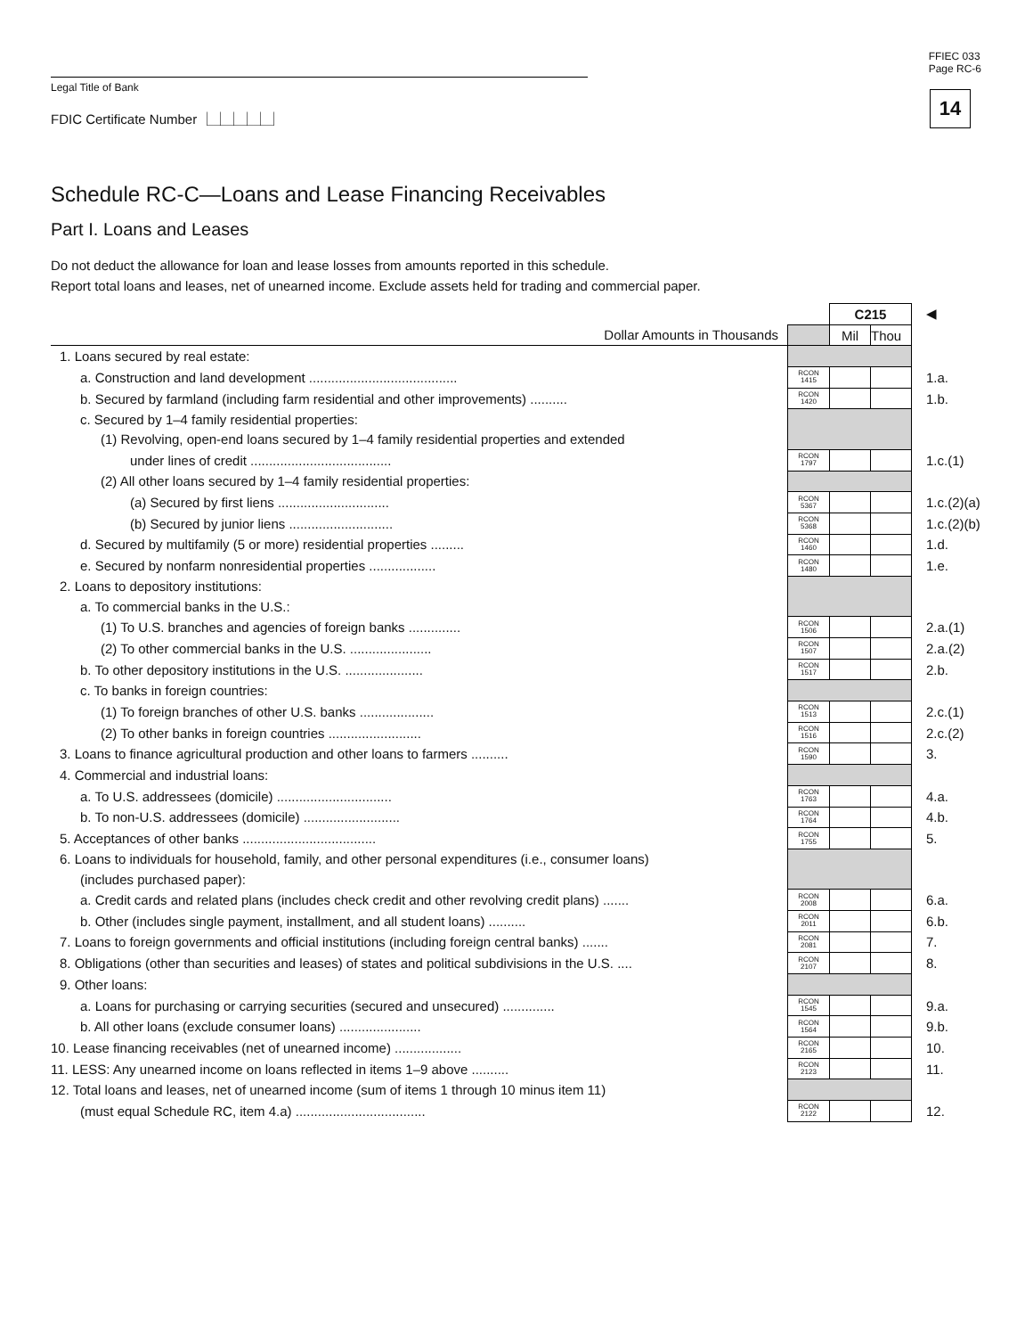FFIEC 033
Page RC-6
14
Legal Title of Bank
FDIC Certificate Number ⎿⏊⏊⏊⏊⏌
Schedule RC-C—Loans and Lease Financing Receivables
Part I. Loans and Leases
Do not deduct the allowance for loan and lease losses from amounts reported in this schedule.
Report total loans and leases, net of unearned income. Exclude assets held for trading and commercial paper.
| | | C215 | | ◀ |
| Dollar Amounts in Thousands | | Mil | Thou | |
| 1. Loans secured by real estate: | | | | |
| a. Construction and land development ........................................ | RCON 1415 | | | 1.a. |
| b. Secured by farmland (including farm residential and other improvements) .......... | RCON 1420 | | | 1.b. |
| c. Secured by 1–4 family residential properties: | | | | |
| (1) Revolving, open-end loans secured by 1–4 family residential properties and extended | | | | |
| under lines of credit ...................................... | RCON 1797 | | | 1.c.(1) |
| (2) All other loans secured by 1–4 family residential properties: | | | | |
| (a) Secured by first liens .............................. | RCON 5367 | | | 1.c.(2)(a) |
| (b) Secured by junior liens ............................ | RCON 5368 | | | 1.c.(2)(b) |
| d. Secured by multifamily (5 or more) residential properties ......... | RCON 1460 | | | 1.d. |
| e. Secured by nonfarm nonresidential properties .................. | RCON 1480 | | | 1.e. |
| 2. Loans to depository institutions: | | | | |
| a. To commercial banks in the U.S.: | | | | |
| (1) To U.S. branches and agencies of foreign banks .............. | RCON 1506 | | | 2.a.(1) |
| (2) To other commercial banks in the U.S. ...................... | RCON 1507 | | | 2.a.(2) |
| b. To other depository institutions in the U.S. ..................... | RCON 1517 | | | 2.b. |
| c. To banks in foreign countries: | | | | |
| (1) To foreign branches of other U.S. banks .................... | RCON 1513 | | | 2.c.(1) |
| (2) To other banks in foreign countries ......................... | RCON 1516 | | | 2.c.(2) |
| 3. Loans to finance agricultural production and other loans to farmers .......... | RCON 1590 | | | 3. |
| 4. Commercial and industrial loans: | | | | |
| a. To U.S. addressees (domicile) ............................... | RCON 1763 | | | 4.a. |
| b. To non-U.S. addressees (domicile) .......................... | RCON 1764 | | | 4.b. |
| 5. Acceptances of other banks .................................... | RCON 1755 | | | 5. |
| 6. Loans to individuals for household, family, and other personal expenditures (i.e., consumer loans) | | | | |
| (includes purchased paper): | | | | |
| a. Credit cards and related plans (includes check credit and other revolving credit plans) ....... | RCON 2008 | | | 6.a. |
| b. Other (includes single payment, installment, and all student loans) .......... | RCON 2011 | | | 6.b. |
| 7. Loans to foreign governments and official institutions (including foreign central banks) ....... | RCON 2081 | | | 7. |
| 8. Obligations (other than securities and leases) of states and political subdivisions in the U.S. .... | RCON 2107 | | | 8. |
| 9. Other loans: | | | | |
| a. Loans for purchasing or carrying securities (secured and unsecured) .............. | RCON 1545 | | | 9.a. |
| b. All other loans (exclude consumer loans) ...................... | RCON 1564 | | | 9.b. |
| 10. Lease financing receivables (net of unearned income) .................. | RCON 2165 | | | 10. |
| 11. LESS: Any unearned income on loans reflected in items 1–9 above .......... | RCON 2123 | | | 11. |
| 12. Total loans and leases, net of unearned income (sum of items 1 through 10 minus item 11) | | | | |
| (must equal Schedule RC, item 4.a) ................................... | RCON 2122 | | | 12. |